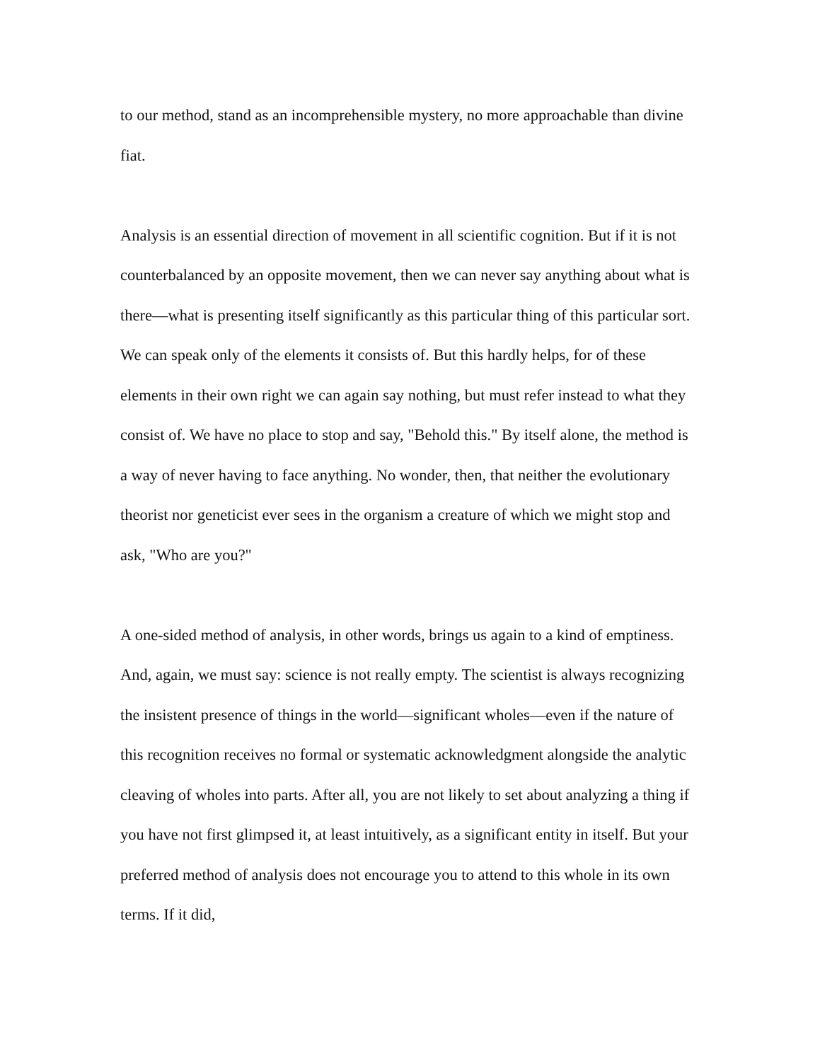to our method, stand as an incomprehensible mystery, no more approachable than divine fiat.
Analysis is an essential direction of movement in all scientific cognition. But if it is not counterbalanced by an opposite movement, then we can never say anything about what is there—what is presenting itself significantly as this particular thing of this particular sort. We can speak only of the elements it consists of. But this hardly helps, for of these elements in their own right we can again say nothing, but must refer instead to what they consist of. We have no place to stop and say, "Behold this." By itself alone, the method is a way of never having to face anything. No wonder, then, that neither the evolutionary theorist nor geneticist ever sees in the organism a creature of which we might stop and ask, "Who are you?"
A one-sided method of analysis, in other words, brings us again to a kind of emptiness. And, again, we must say: science is not really empty. The scientist is always recognizing the insistent presence of things in the world—significant wholes—even if the nature of this recognition receives no formal or systematic acknowledgment alongside the analytic cleaving of wholes into parts. After all, you are not likely to set about analyzing a thing if you have not first glimpsed it, at least intuitively, as a significant entity in itself. But your preferred method of analysis does not encourage you to attend to this whole in its own terms. If it did,